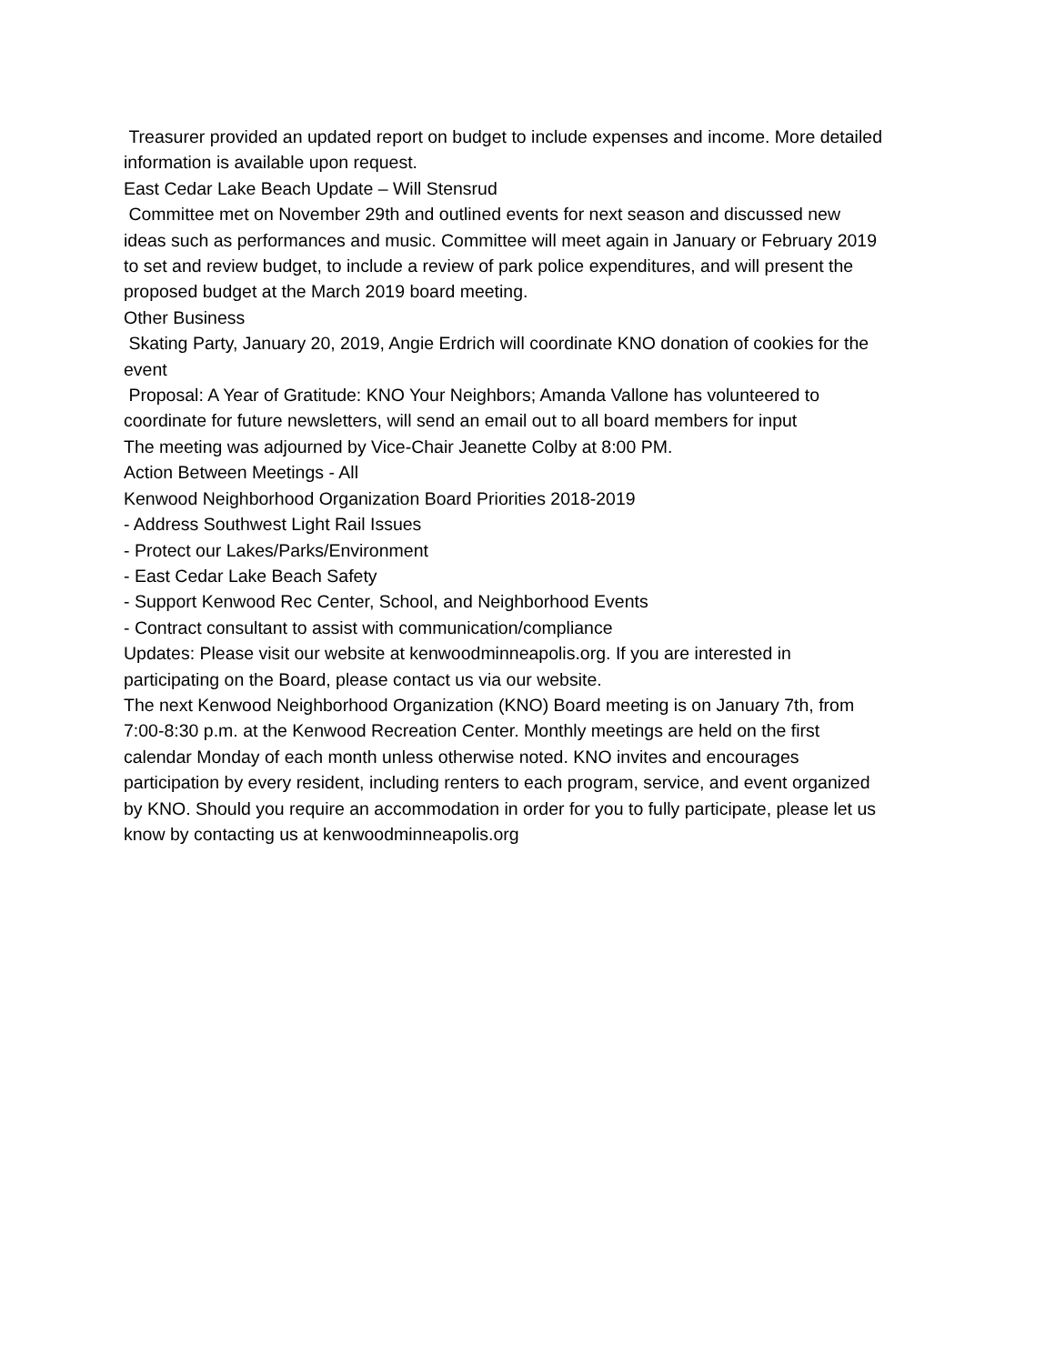Treasurer provided an updated report on budget to include expenses and income. More detailed information is available upon request.
East Cedar Lake Beach Update – Will Stensrud
Committee met on November 29th and outlined events for next season and discussed new ideas such as performances and music. Committee will meet again in January or February 2019 to set and review budget, to include a review of park police expenditures, and will present the proposed budget at the March 2019 board meeting.
Other Business
Skating Party, January 20, 2019, Angie Erdrich will coordinate KNO donation of cookies for the event
Proposal: A Year of Gratitude: KNO Your Neighbors; Amanda Vallone has volunteered to coordinate for future newsletters, will send an email out to all board members for input
The meeting was adjourned by Vice-Chair Jeanette Colby at 8:00 PM.
Action Between Meetings - All
Kenwood Neighborhood Organization Board Priorities 2018-2019
- Address Southwest Light Rail Issues
- Protect our Lakes/Parks/Environment
- East Cedar Lake Beach Safety
- Support Kenwood Rec Center, School, and Neighborhood Events
- Contract consultant to assist with communication/compliance
Updates: Please visit our website at kenwoodminneapolis.org. If you are interested in participating on the Board, please contact us via our website.
The next Kenwood Neighborhood Organization (KNO) Board meeting is on January 7th, from 7:00-8:30 p.m. at the Kenwood Recreation Center. Monthly meetings are held on the first calendar Monday of each month unless otherwise noted. KNO invites and encourages participation by every resident, including renters to each program, service, and event organized by KNO. Should you require an accommodation in order for you to fully participate, please let us know by contacting us at kenwoodminneapolis.org